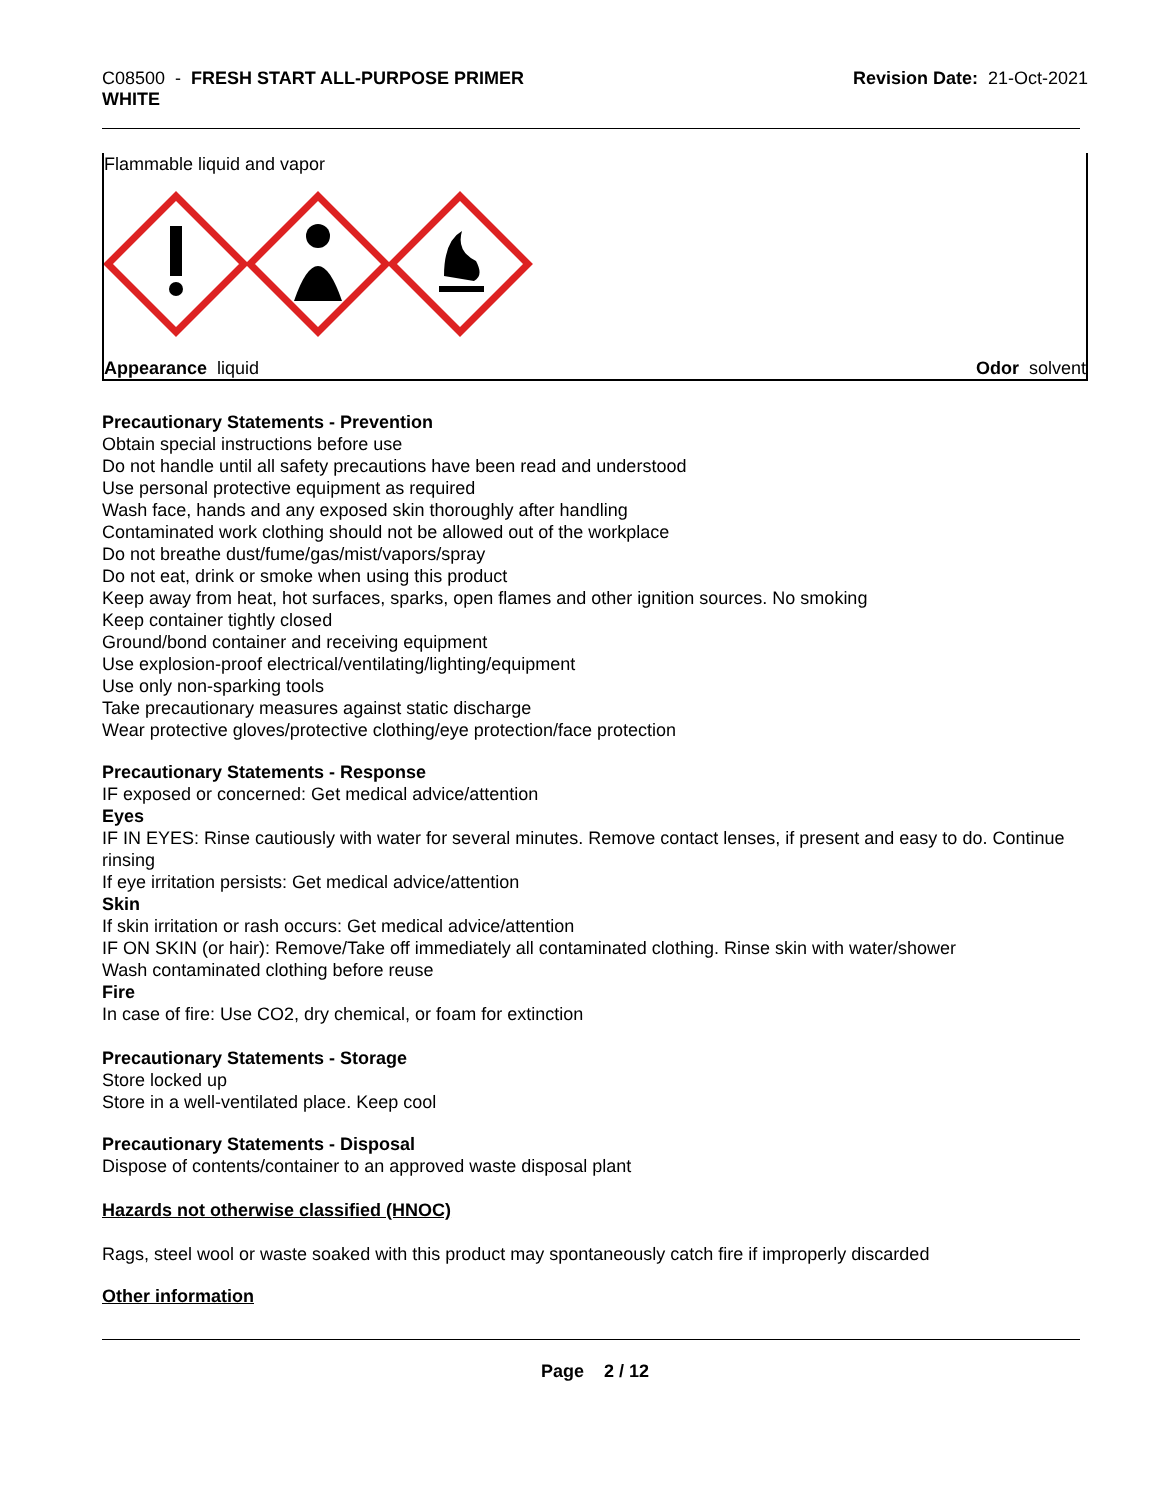C08500 - FRESH START ALL-PURPOSE PRIMER
WHITE
Revision Date: 21-Oct-2021
Flammable liquid and vapor
Appearance liquid Odor solvent
Precautionary Statements - Prevention
Obtain special instructions before use
Do not handle until all safety precautions have been read and understood
Use personal protective equipment as required
Wash face, hands and any exposed skin thoroughly after handling
Contaminated work clothing should not be allowed out of the workplace
Do not breathe dust/fume/gas/mist/vapors/spray
Do not eat, drink or smoke when using this product
Keep away from heat, hot surfaces, sparks, open flames and other ignition sources. No smoking
Keep container tightly closed
Ground/bond container and receiving equipment
Use explosion-proof electrical/ventilating/lighting/equipment
Use only non-sparking tools
Take precautionary measures against static discharge
Wear protective gloves/protective clothing/eye protection/face protection
Precautionary Statements - Response
IF exposed or concerned: Get medical advice/attention
Eyes
IF IN EYES: Rinse cautiously with water for several minutes. Remove contact lenses, if present and easy to do. Continue rinsing
If eye irritation persists: Get medical advice/attention
Skin
If skin irritation or rash occurs: Get medical advice/attention
IF ON SKIN (or hair): Remove/Take off immediately all contaminated clothing. Rinse skin with water/shower
Wash contaminated clothing before reuse
Fire
In case of fire: Use CO2, dry chemical, or foam for extinction
Precautionary Statements - Storage
Store locked up
Store in a well-ventilated place. Keep cool
Precautionary Statements - Disposal
Dispose of contents/container to an approved waste disposal plant
Hazards not otherwise classified (HNOC)
Rags, steel wool or waste soaked with this product may spontaneously catch fire if improperly discarded
Other information
Page 2 / 12